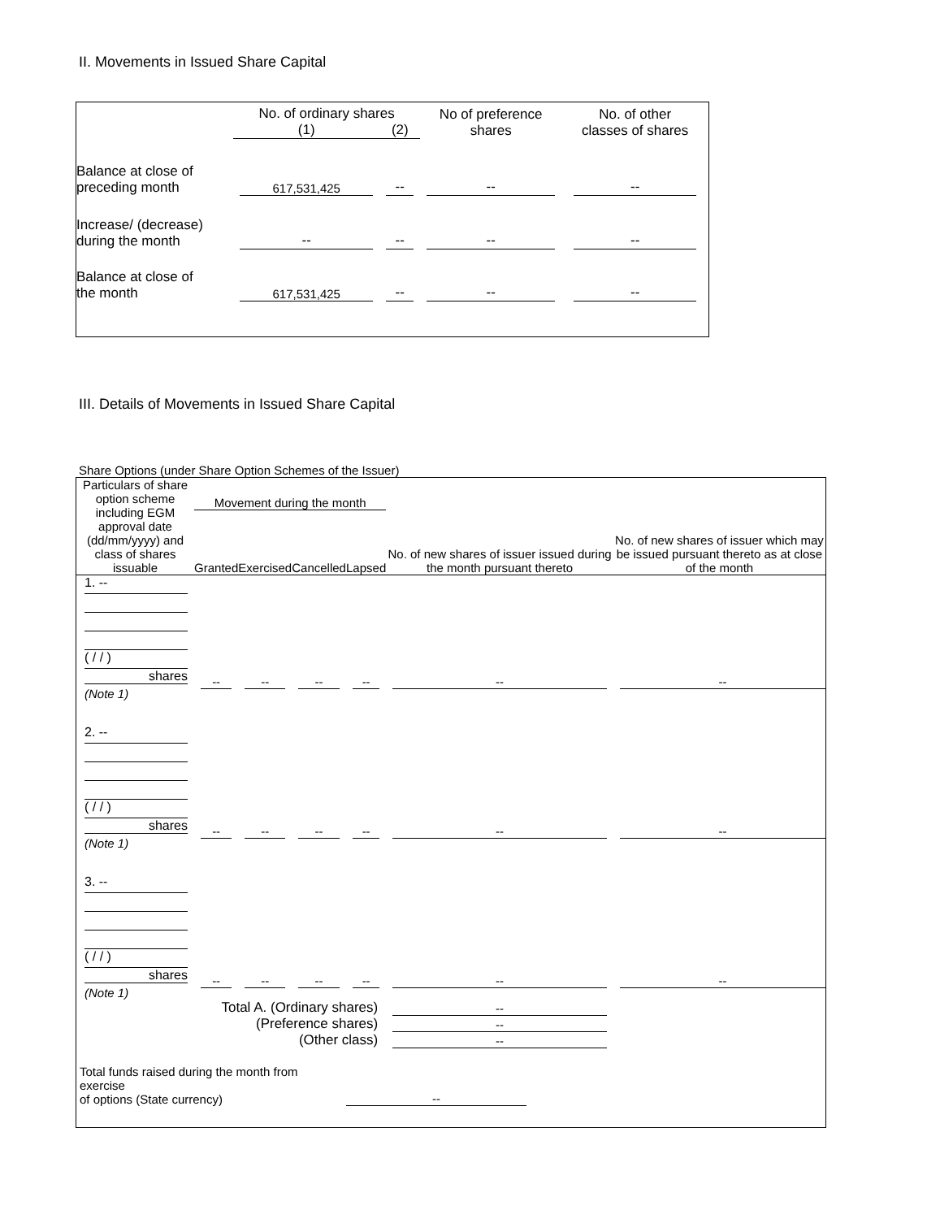II. Movements in Issued Share Capital
| | No. of ordinary shares | | No of preference shares | No. of other classes of shares |
| --- | --- | --- | --- | --- |
| | (1) | (2) | | |
| Balance at close of preceding month | 617,531,425 | -- | -- | -- |
| Increase/ (decrease) during the month | -- | -- | -- | -- |
| Balance at close of the month | 617,531,425 | -- | -- | -- |
III. Details of Movements in Issued Share Capital
Share Options (under Share Option Schemes of the Issuer)
| Particulars of share option scheme including EGM approval date (dd/mm/yyyy) and class of shares issuable | Movement during the month | | | | No. of new shares of issuer issued during the month pursuant thereto | No. of new shares of issuer which may be issued pursuant thereto as at close of the month |
| --- | --- | --- | --- | --- | --- | --- |
| | Granted | Exercised | Cancelled | Lapsed | | |
| 1. -- ( / / ) shares (Note 1) | -- | -- | -- | -- | -- | -- |
| 2. -- ( / / ) shares (Note 1) | -- | -- | -- | -- | -- | -- |
| 3. -- ( / / ) shares (Note 1) | -- | -- | -- | -- | -- | -- |
| Total A. (Ordinary shares) | | | | | -- | |
| (Preference shares) | | | | | -- | |
| (Other class) | | | | | -- | |
| Total funds raised during the month from exercise of options (State currency) | | | | -- | | |